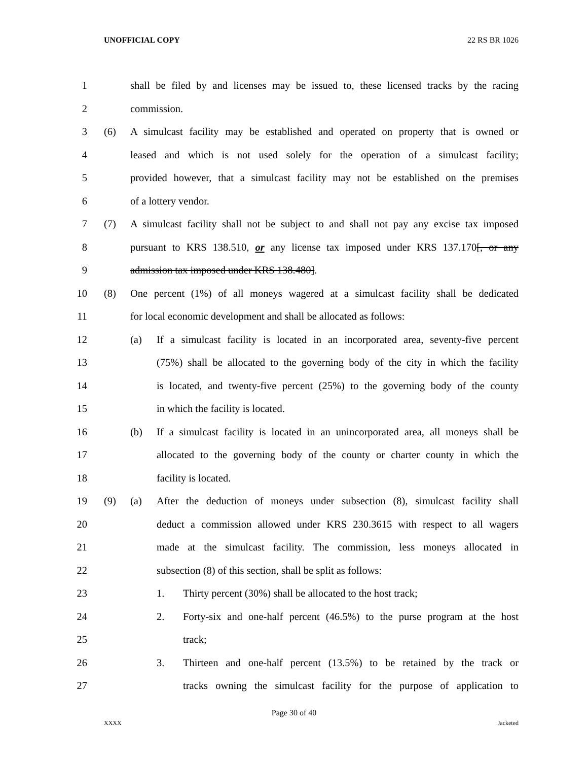UNOFFICIAL COPY 22 RS BR 1026
1 shall be filed by and licenses may be issued to, these licensed tracks by the racing
2 commission.
3 (6) A simulcast facility may be established and operated on property that is owned or
4 leased and which is not used solely for the operation of a simulcast facility;
5 provided however, that a simulcast facility may not be established on the premises
6 of a lottery vendor.
7 (7) A simulcast facility shall not be subject to and shall not pay any excise tax imposed
8 pursuant to KRS 138.510, or any license tax imposed under KRS 137.170[, or any
9 admission tax imposed under KRS 138.480].
10 (8) One percent (1%) of all moneys wagered at a simulcast facility shall be dedicated
11 for local economic development and shall be allocated as follows:
12 (a) If a simulcast facility is located in an incorporated area, seventy-five percent
13 (75%) shall be allocated to the governing body of the city in which the facility
14 is located, and twenty-five percent (25%) to the governing body of the county
15 in which the facility is located.
16 (b) If a simulcast facility is located in an unincorporated area, all moneys shall be
17 allocated to the governing body of the county or charter county in which the
18 facility is located.
19 (9) (a) After the deduction of moneys under subsection (8), simulcast facility shall
20 deduct a commission allowed under KRS 230.3615 with respect to all wagers
21 made at the simulcast facility. The commission, less moneys allocated in
22 subsection (8) of this section, shall be split as follows:
23 1. Thirty percent (30%) shall be allocated to the host track;
24 2. Forty-six and one-half percent (46.5%) to the purse program at the host
25 track;
26 3. Thirteen and one-half percent (13.5%) to be retained by the track or
27 tracks owning the simulcast facility for the purpose of application to
Page 30 of 40
XXXX Jacketed